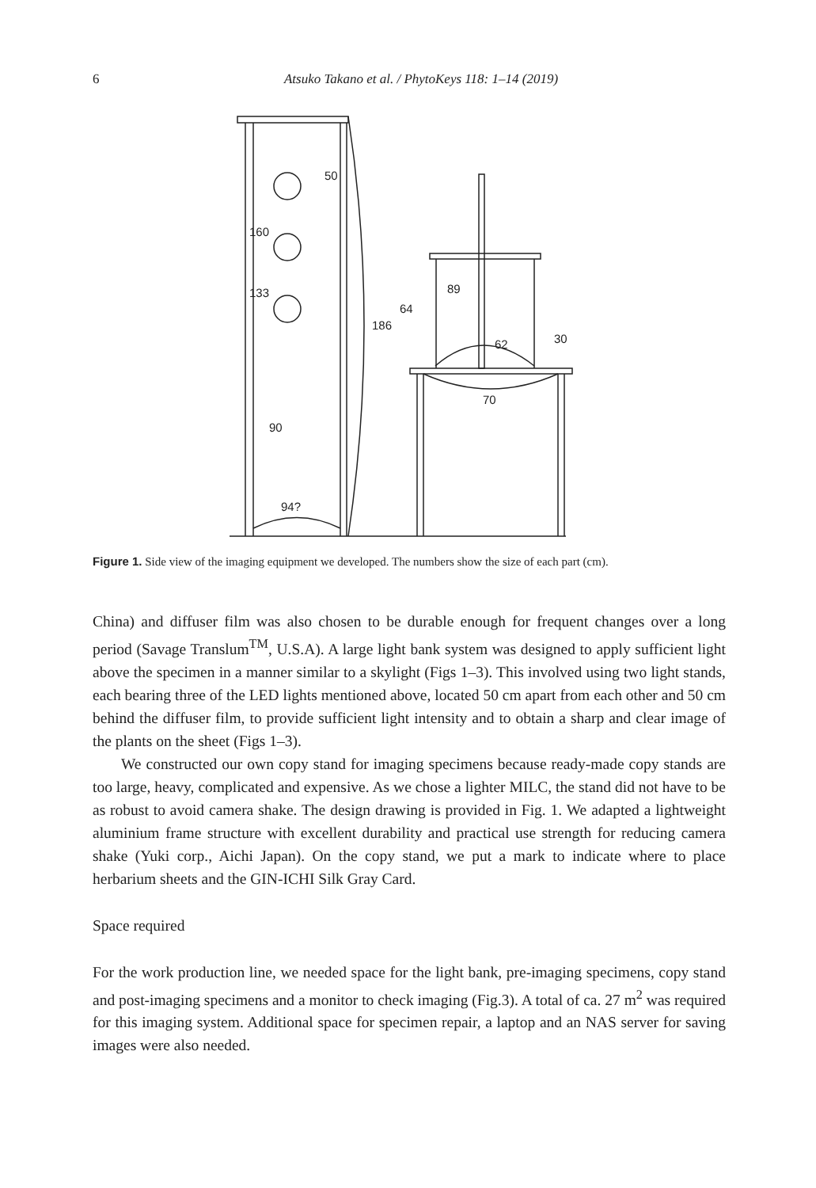6
Atsuko Takano et al. / PhytoKeys 118: 1–14 (2019)
50
160
133
186
64
89
62
30
70
90
94?
Figure 1. Side view of the imaging equipment we developed. The numbers show the size of each part (cm).
China) and diffuser film was also chosen to be durable enough for frequent changes over a long period (Savage Translum<sup>TM</sup>, U.S.A). A large light bank system was designed to apply sufficient light above the specimen in a manner similar to a skylight (Figs 1–3). This involved using two light stands, each bearing three of the LED lights mentioned above, located 50 cm apart from each other and 50 cm behind the diffuser film, to provide sufficient light intensity and to obtain a sharp and clear image of the plants on the sheet (Figs 1–3).
We constructed our own copy stand for imaging specimens because ready-made copy stands are too large, heavy, complicated and expensive. As we chose a lighter MILC, the stand did not have to be as robust to avoid camera shake. The design drawing is provided in Fig. 1. We adapted a lightweight aluminium frame structure with excellent durability and practical use strength for reducing camera shake (Yuki corp., Aichi Japan). On the copy stand, we put a mark to indicate where to place herbarium sheets and the GIN-ICHI Silk Gray Card.
Space required
For the work production line, we needed space for the light bank, pre-imaging specimens, copy stand and post-imaging specimens and a monitor to check imaging (Fig.3). A total of ca. 27 m<sup>2</sup> was required for this imaging system. Additional space for specimen repair, a laptop and an NAS server for saving images were also needed.